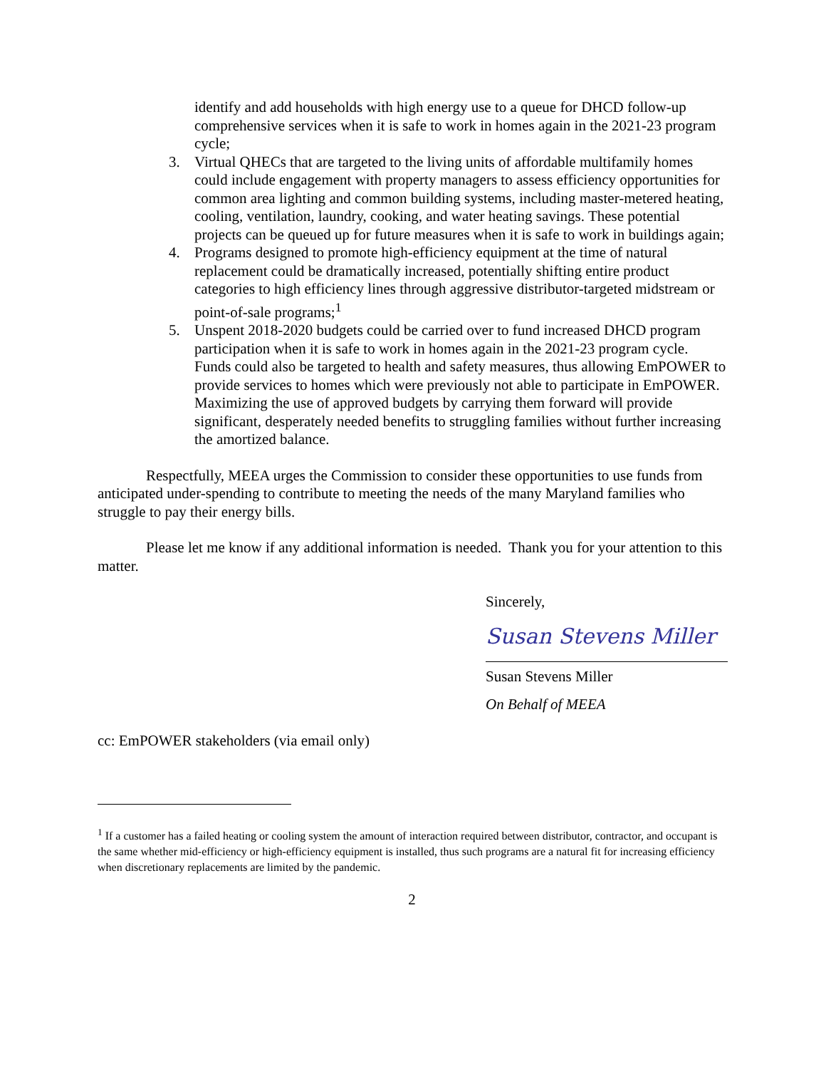identify and add households with high energy use to a queue for DHCD follow-up comprehensive services when it is safe to work in homes again in the 2021-23 program cycle;
3. Virtual QHECs that are targeted to the living units of affordable multifamily homes could include engagement with property managers to assess efficiency opportunities for common area lighting and common building systems, including master-metered heating, cooling, ventilation, laundry, cooking, and water heating savings. These potential projects can be queued up for future measures when it is safe to work in buildings again;
4. Programs designed to promote high-efficiency equipment at the time of natural replacement could be dramatically increased, potentially shifting entire product categories to high efficiency lines through aggressive distributor-targeted midstream or point-of-sale programs;<sup>1</sup>
5. Unspent 2018-2020 budgets could be carried over to fund increased DHCD program participation when it is safe to work in homes again in the 2021-23 program cycle. Funds could also be targeted to health and safety measures, thus allowing EmPOWER to provide services to homes which were previously not able to participate in EmPOWER. Maximizing the use of approved budgets by carrying them forward will provide significant, desperately needed benefits to struggling families without further increasing the amortized balance.
Respectfully, MEEA urges the Commission to consider these opportunities to use funds from anticipated under-spending to contribute to meeting the needs of the many Maryland families who struggle to pay their energy bills.
Please let me know if any additional information is needed. Thank you for your attention to this matter.
Sincerely,
Susan Stevens Miller
Susan Stevens Miller
On Behalf of MEEA
cc: EmPOWER stakeholders (via email only)
<sup>1</sup> If a customer has a failed heating or cooling system the amount of interaction required between distributor, contractor, and occupant is the same whether mid-efficiency or high-efficiency equipment is installed, thus such programs are a natural fit for increasing efficiency when discretionary replacements are limited by the pandemic.
2